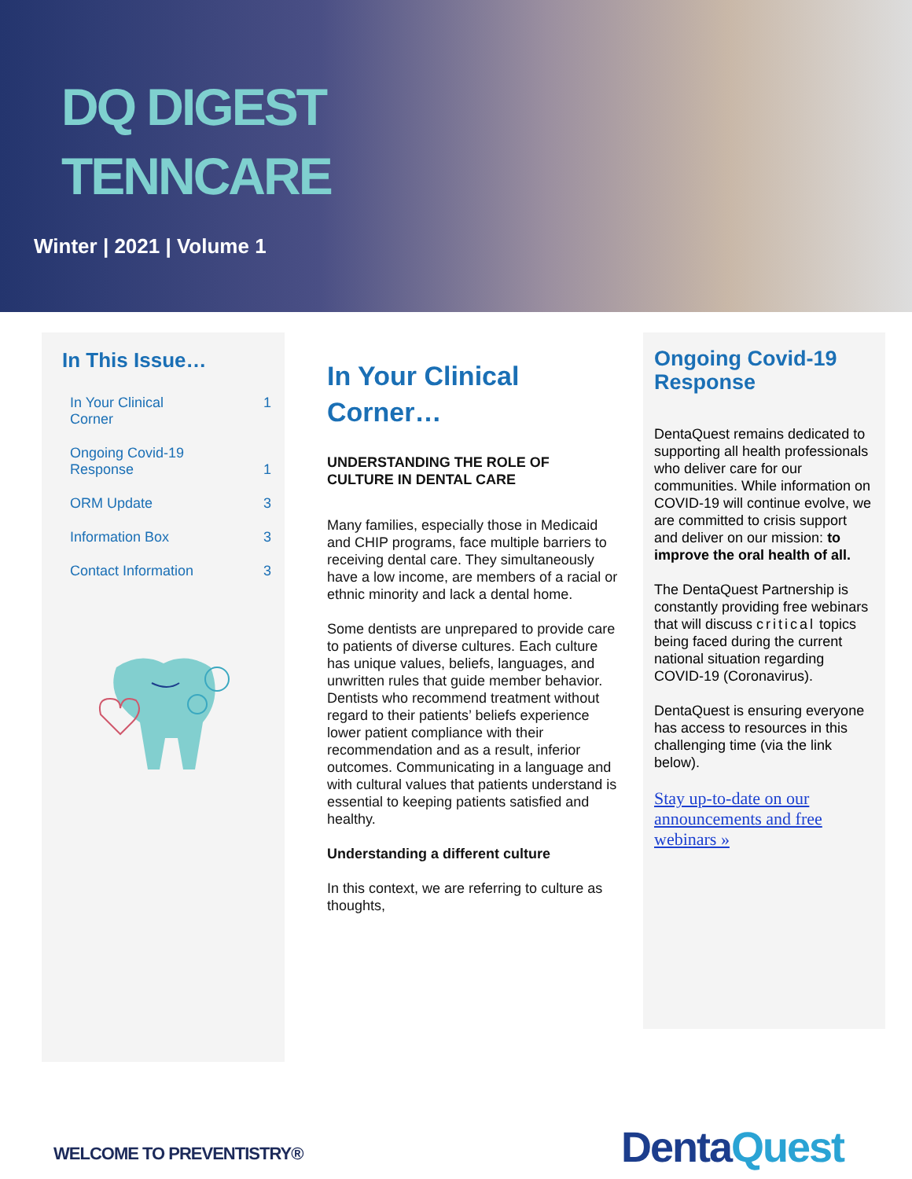DQ DIGEST
TENNCARE
Winter | 2021 | Volume 1
In This Issue…
| In Your Clinical Corner | 1 |
| Ongoing Covid-19 Response | 1 |
| ORM Update | 3 |
| Information Box | 3 |
| Contact Information | 3 |
In Your Clinical Corner…
UNDERSTANDING THE ROLE OF CULTURE IN DENTAL CARE
Many families, especially those in Medicaid and CHIP programs, face multiple barriers to receiving dental care. They simultaneously have a low income, are members of a racial or ethnic minority and lack a dental home.
Some dentists are unprepared to provide care to patients of diverse cultures. Each culture has unique values, beliefs, languages, and unwritten rules that guide member behavior. Dentists who recommend treatment without regard to their patients’ beliefs experience lower patient compliance with their recommendation and as a result, inferior outcomes. Communicating in a language and with cultural values that patients understand is essential to keeping patients satisfied and healthy.
Understanding a different culture
In this context, we are referring to culture as thoughts,
Ongoing Covid-19 Response
DentaQuest remains dedicated to supporting all health professionals who deliver care for our communities. While information on COVID-19 will continue evolve, we are committed to crisis support and deliver on our mission: to improve the oral health of all.
The DentaQuest Partnership is constantly providing free webinars that will discuss critical topics being faced during the current national situation regarding COVID-19 (Coronavirus).
DentaQuest is ensuring everyone has access to resources in this challenging time (via the link below).
Stay up-to-date on our announcements and free webinars »
WELCOME TO PREVENTISTRY® DentaQuest